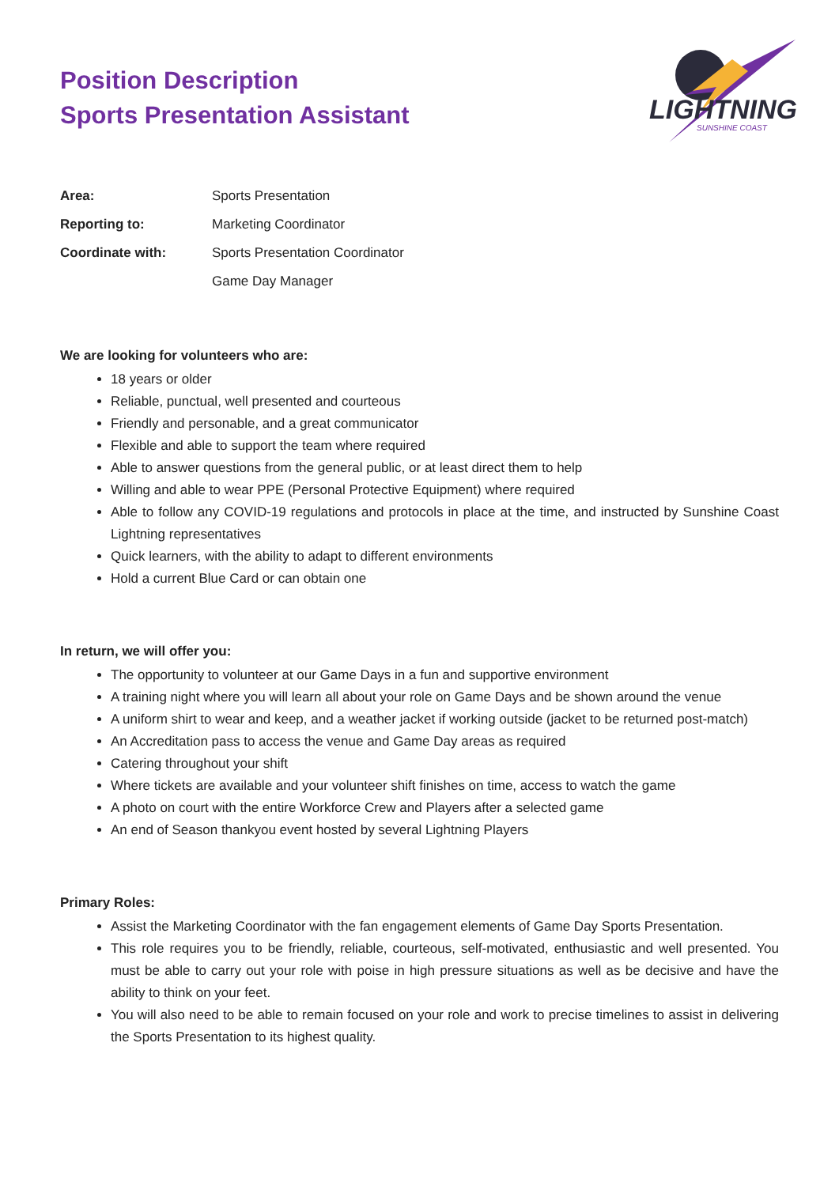LIGHTNING
SUNSHINE COAST
Position Description
Sports Presentation Assistant
| Area: | Sports Presentation |
| Reporting to: | Marketing Coordinator |
| Coordinate with: | Sports Presentation Coordinator |
| | Game Day Manager |
We are looking for volunteers who are:
18 years or older
Reliable, punctual, well presented and courteous
Friendly and personable, and a great communicator
Flexible and able to support the team where required
Able to answer questions from the general public, or at least direct them to help
Willing and able to wear PPE (Personal Protective Equipment) where required
Able to follow any COVID-19 regulations and protocols in place at the time, and instructed by Sunshine Coast Lightning representatives
Quick learners, with the ability to adapt to different environments
Hold a current Blue Card or can obtain one
In return, we will offer you:
The opportunity to volunteer at our Game Days in a fun and supportive environment
A training night where you will learn all about your role on Game Days and be shown around the venue
A uniform shirt to wear and keep, and a weather jacket if working outside (jacket to be returned post-match)
An Accreditation pass to access the venue and Game Day areas as required
Catering throughout your shift
Where tickets are available and your volunteer shift finishes on time, access to watch the game
A photo on court with the entire Workforce Crew and Players after a selected game
An end of Season thankyou event hosted by several Lightning Players
Primary Roles:
Assist the Marketing Coordinator with the fan engagement elements of Game Day Sports Presentation.
This role requires you to be friendly, reliable, courteous, self-motivated, enthusiastic and well presented. You must be able to carry out your role with poise in high pressure situations as well as be decisive and have the ability to think on your feet.
You will also need to be able to remain focused on your role and work to precise timelines to assist in delivering the Sports Presentation to its highest quality.